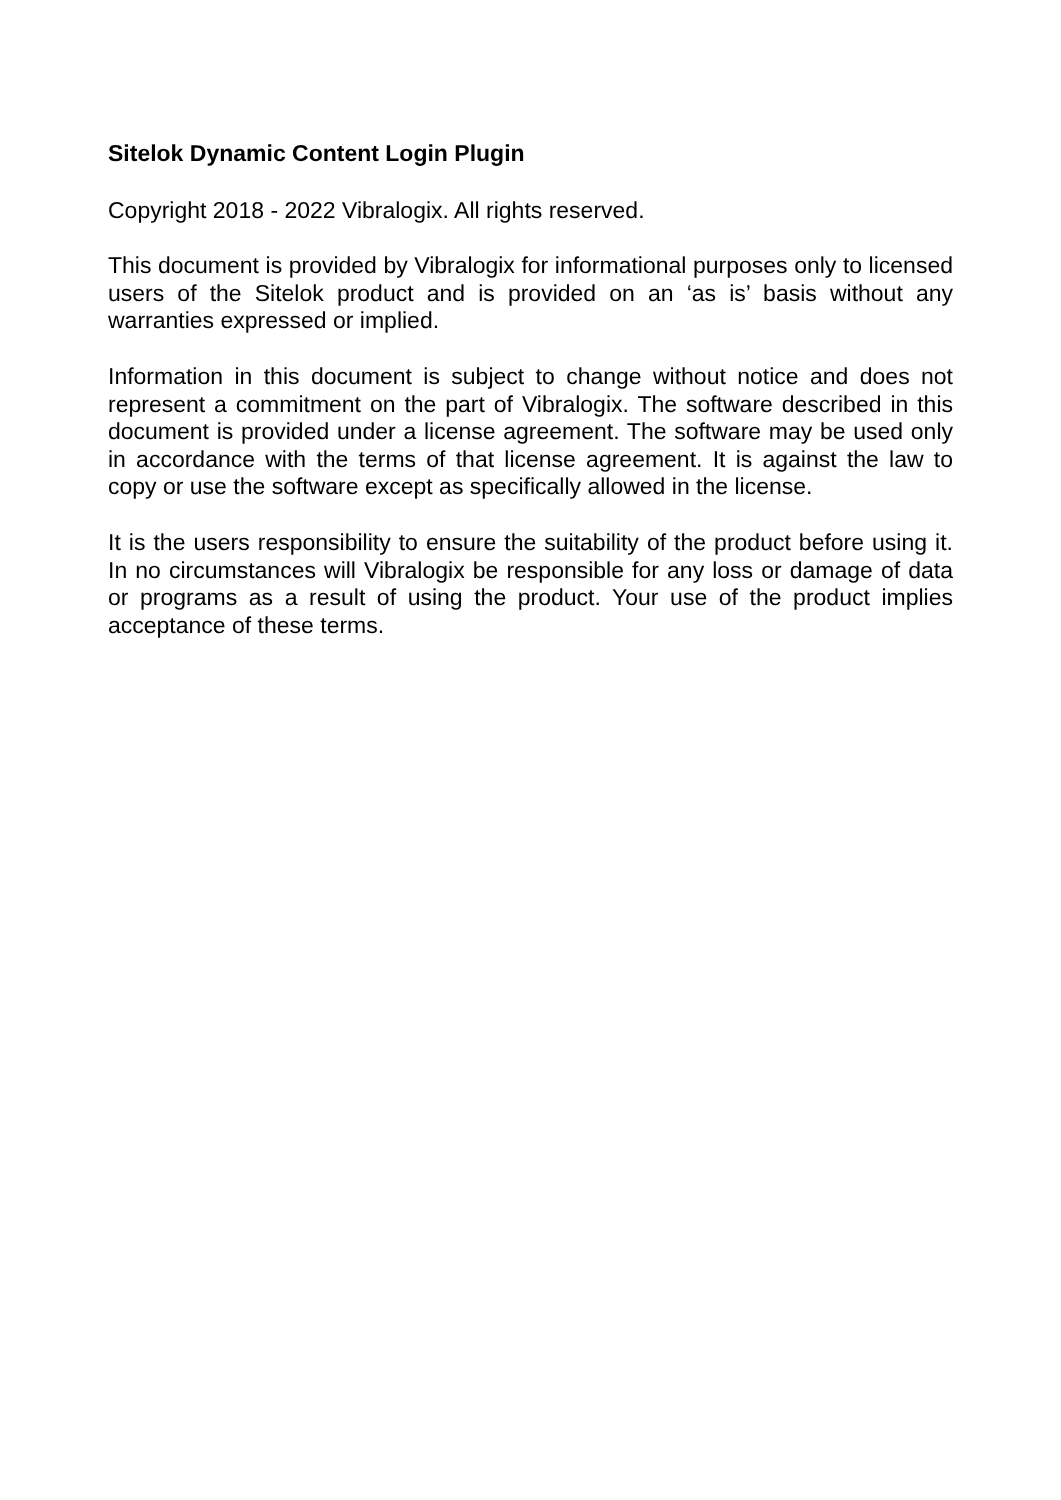Sitelok Dynamic Content Login Plugin
Copyright 2018 - 2022 Vibralogix. All rights reserved.
This document is provided by Vibralogix for informational purposes only to licensed users of the Sitelok product and is provided on an ‘as is’ basis without any warranties expressed or implied.
Information in this document is subject to change without notice and does not represent a commitment on the part of Vibralogix. The software described in this document is provided under a license agreement. The software may be used only in accordance with the terms of that license agreement. It is against the law to copy or use the software except as specifically allowed in the license.
It is the users responsibility to ensure the suitability of the product before using it. In no circumstances will Vibralogix be responsible for any loss or damage of data or programs as a result of using the product. Your use of the product implies acceptance of these terms.